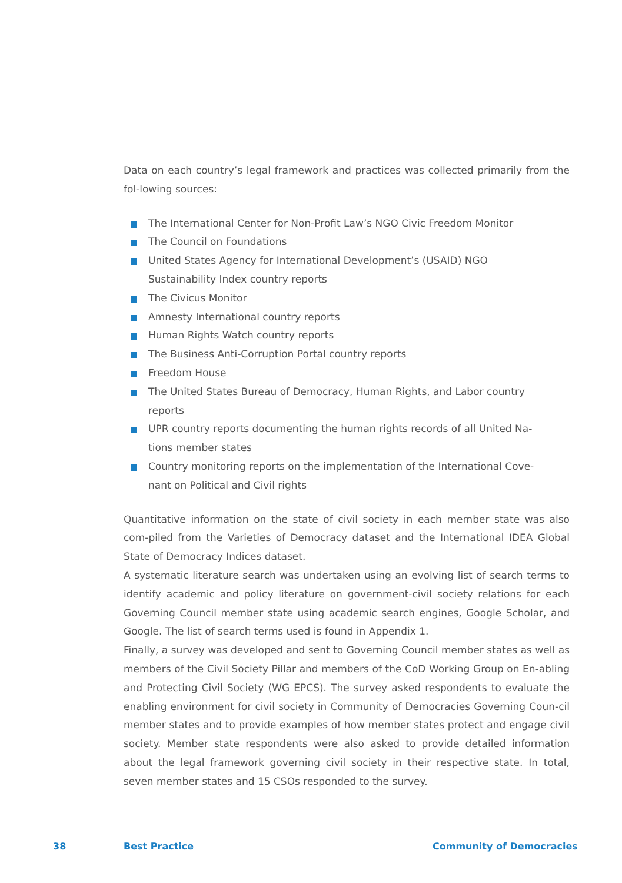Data on each country’s legal framework and practices was collected primarily from the fol-lowing sources:
The International Center for Non-Profit Law’s NGO Civic Freedom Monitor
The Council on Foundations
United States Agency for International Development’s (USAID) NGO Sustainability Index country reports
The Civicus Monitor
Amnesty International country reports
Human Rights Watch country reports
The Business Anti-Corruption Portal country reports
Freedom House
The United States Bureau of Democracy, Human Rights, and Labor country reports
UPR country reports documenting the human rights records of all United Na-tions member states
Country monitoring reports on the implementation of the International Cove-nant on Political and Civil rights
Quantitative information on the state of civil society in each member state was also com-piled from the Varieties of Democracy dataset and the International IDEA Global State of Democracy Indices dataset.
A systematic literature search was undertaken using an evolving list of search terms to identify academic and policy literature on government-civil society relations for each Governing Council member state using academic search engines, Google Scholar, and Google. The list of search terms used is found in Appendix 1.
Finally, a survey was developed and sent to Governing Council member states as well as members of the Civil Society Pillar and members of the CoD Working Group on En-abling and Protecting Civil Society (WG EPCS). The survey asked respondents to evaluate the enabling environment for civil society in Community of Democracies Governing Coun-cil member states and to provide examples of how member states protect and engage civil society. Member state respondents were also asked to provide detailed information about the legal framework governing civil society in their respective state. In total, seven member states and 15 CSOs responded to the survey.
38 Best Practice Community of Democracies